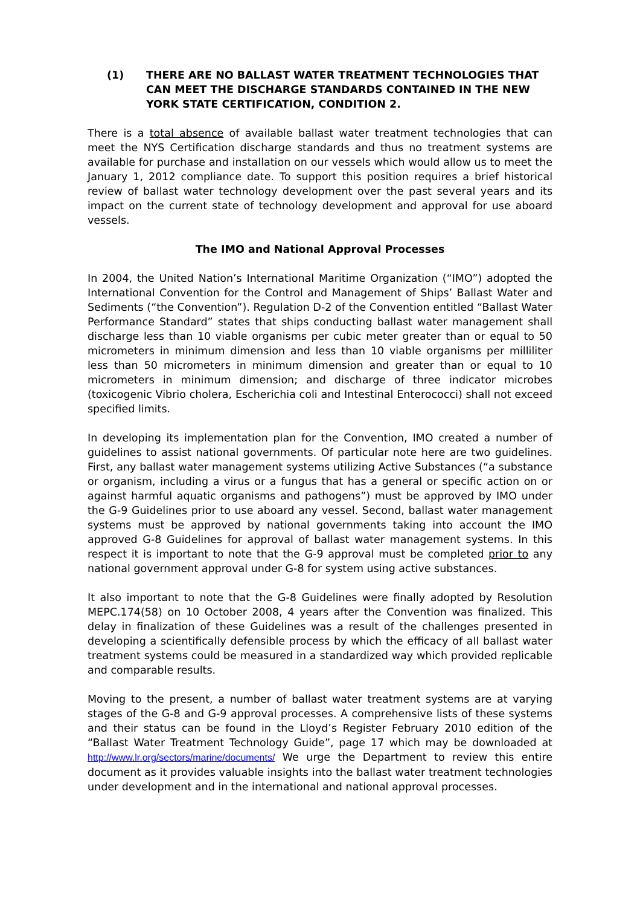(1) THERE ARE NO BALLAST WATER TREATMENT TECHNOLOGIES THAT CAN MEET THE DISCHARGE STANDARDS CONTAINED IN THE NEW YORK STATE CERTIFICATION, CONDITION 2.
There is a total absence of available ballast water treatment technologies that can meet the NYS Certification discharge standards and thus no treatment systems are available for purchase and installation on our vessels which would allow us to meet the January 1, 2012 compliance date. To support this position requires a brief historical review of ballast water technology development over the past several years and its impact on the current state of technology development and approval for use aboard vessels.
The IMO and National Approval Processes
In 2004, the United Nation’s International Maritime Organization (“IMO”) adopted the International Convention for the Control and Management of Ships’ Ballast Water and Sediments (“the Convention”). Regulation D-2 of the Convention entitled “Ballast Water Performance Standard” states that ships conducting ballast water management shall discharge less than 10 viable organisms per cubic meter greater than or equal to 50 micrometers in minimum dimension and less than 10 viable organisms per milliliter less than 50 micrometers in minimum dimension and greater than or equal to 10 micrometers in minimum dimension; and discharge of three indicator microbes (toxicogenic Vibrio cholera, Escherichia coli and Intestinal Enterococci) shall not exceed specified limits.
In developing its implementation plan for the Convention, IMO created a number of guidelines to assist national governments. Of particular note here are two guidelines. First, any ballast water management systems utilizing Active Substances (“a substance or organism, including a virus or a fungus that has a general or specific action on or against harmful aquatic organisms and pathogens”) must be approved by IMO under the G-9 Guidelines prior to use aboard any vessel. Second, ballast water management systems must be approved by national governments taking into account the IMO approved G-8 Guidelines for approval of ballast water management systems. In this respect it is important to note that the G-9 approval must be completed prior to any national government approval under G-8 for system using active substances.
It also important to note that the G-8 Guidelines were finally adopted by Resolution MEPC.174(58) on 10 October 2008, 4 years after the Convention was finalized. This delay in finalization of these Guidelines was a result of the challenges presented in developing a scientifically defensible process by which the efficacy of all ballast water treatment systems could be measured in a standardized way which provided replicable and comparable results.
Moving to the present, a number of ballast water treatment systems are at varying stages of the G-8 and G-9 approval processes. A comprehensive lists of these systems and their status can be found in the Lloyd’s Register February 2010 edition of the “Ballast Water Treatment Technology Guide”, page 17 which may be downloaded at http://www.lr.org/sectors/marine/documents/ We urge the Department to review this entire document as it provides valuable insights into the ballast water treatment technologies under development and in the international and national approval processes.